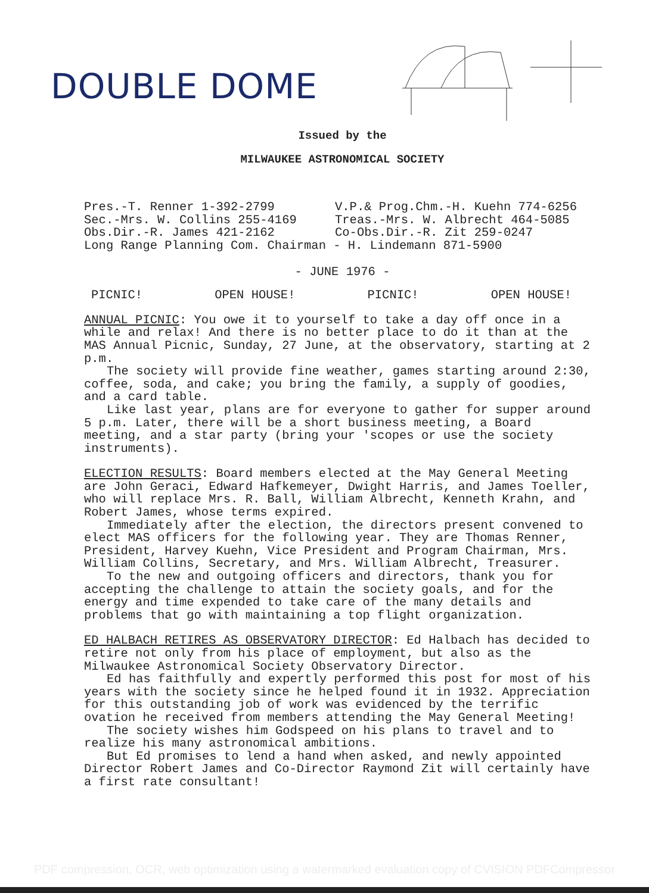DOUBLE DOME
Issued by the
MILWAUKEE ASTRONOMICAL SOCIETY
Pres.-T. Renner 1-392-2799 V.P.& Prog.Chm.-H. Kuehn 774-6256
Sec.-Mrs. W. Collins 255-4169 Treas.-Mrs. W. Albrecht 464-5085
Obs.Dir.-R. James 421-2162 Co-Obs.Dir.-R. Zit 259-0247
Long Range Planning Com. Chairman - H. Lindemann 871-5900
- JUNE 1976 -
PICNIC! OPEN HOUSE! PICNIC! OPEN HOUSE!
ANNUAL PICNIC: You owe it to yourself to take a day off once in a while and relax! And there is no better place to do it than at the MAS Annual Picnic, Sunday, 27 June, at the observatory, starting at 2 p.m.
The society will provide fine weather, games starting around 2:30, coffee, soda, and cake; you bring the family, a supply of goodies, and a card table.
Like last year, plans are for everyone to gather for supper around 5 p.m. Later, there will be a short business meeting, a Board meeting, and a star party (bring your 'scopes or use the society instruments).
ELECTION RESULTS: Board members elected at the May General Meeting are John Geraci, Edward Hafkemeyer, Dwight Harris, and James Toeller, who will replace Mrs. R. Ball, William Albrecht, Kenneth Krahn, and Robert James, whose terms expired.
Immediately after the election, the directors present convened to elect MAS officers for the following year. They are Thomas Renner, President, Harvey Kuehn, Vice President and Program Chairman, Mrs. William Collins, Secretary, and Mrs. William Albrecht, Treasurer.
To the new and outgoing officers and directors, thank you for accepting the challenge to attain the society goals, and for the energy and time expended to take care of the many details and problems that go with maintaining a top flight organization.
ED HALBACH RETIRES AS OBSERVATORY DIRECTOR: Ed Halbach has decided to retire not only from his place of employment, but also as the Milwaukee Astronomical Society Observatory Director.
Ed has faithfully and expertly performed this post for most of his years with the society since he helped found it in 1932. Appreciation for this outstanding job of work was evidenced by the terrific ovation he received from members attending the May General Meeting!
The society wishes him Godspeed on his plans to travel and to realize his many astronomical ambitions.
But Ed promises to lend a hand when asked, and newly appointed Director Robert James and Co-Director Raymond Zit will certainly have a first rate consultant!
PDF compression, OCR, web optimization using a watermarked evaluation copy of CVISION PDFCompressor